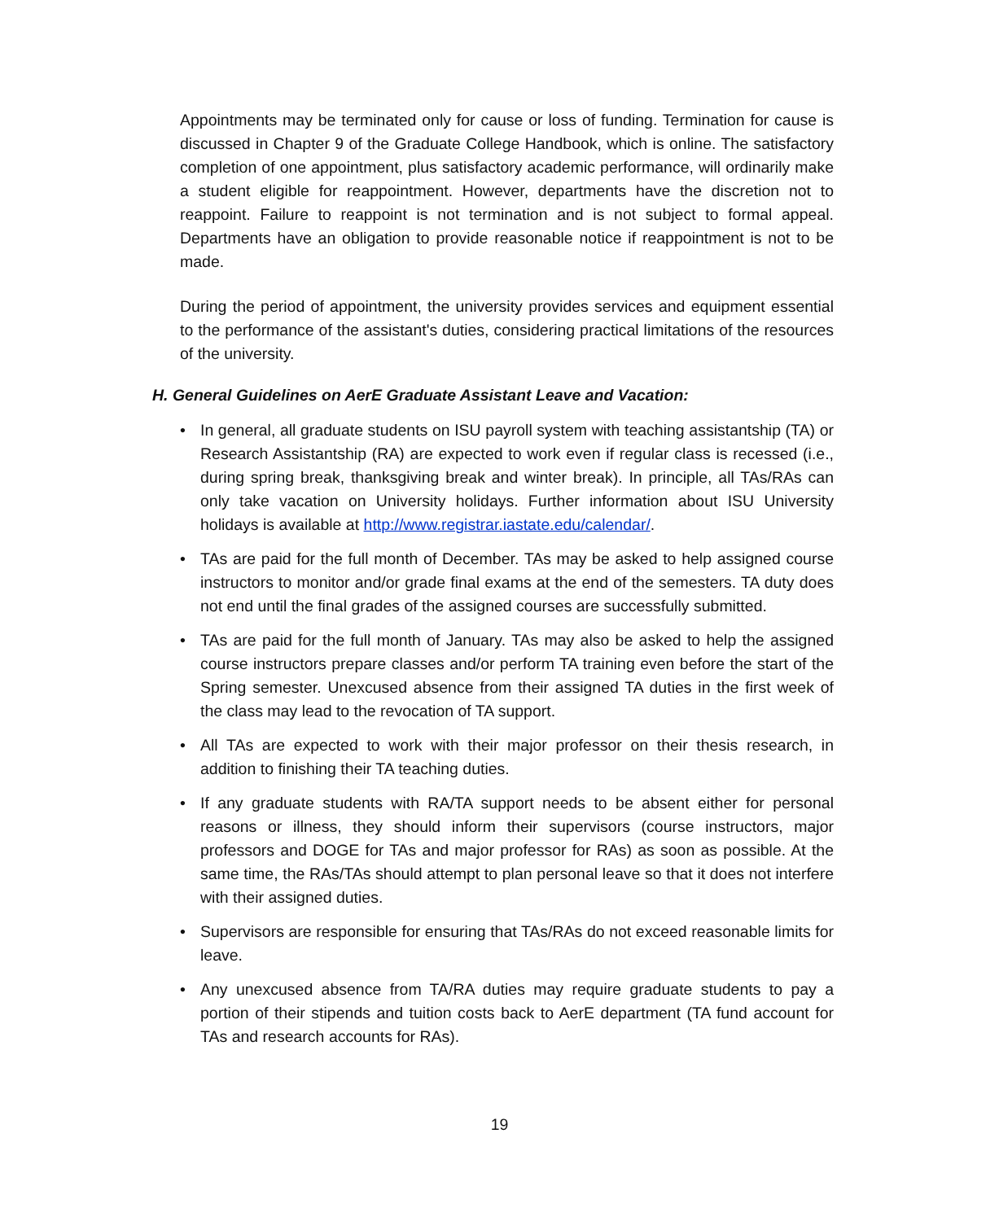Appointments may be terminated only for cause or loss of funding. Termination for cause is discussed in Chapter 9 of the Graduate College Handbook, which is online. The satisfactory completion of one appointment, plus satisfactory academic performance, will ordinarily make a student eligible for reappointment. However, departments have the discretion not to reappoint. Failure to reappoint is not termination and is not subject to formal appeal. Departments have an obligation to provide reasonable notice if reappointment is not to be made.
During the period of appointment, the university provides services and equipment essential to the performance of the assistant's duties, considering practical limitations of the resources of the university.
H. General Guidelines on AerE Graduate Assistant Leave and Vacation:
• In general, all graduate students on ISU payroll system with teaching assistantship (TA) or Research Assistantship (RA) are expected to work even if regular class is recessed (i.e., during spring break, thanksgiving break and winter break). In principle, all TAs/RAs can only take vacation on University holidays. Further information about ISU University holidays is available at http://www.registrar.iastate.edu/calendar/.
• TAs are paid for the full month of December. TAs may be asked to help assigned course instructors to monitor and/or grade final exams at the end of the semesters. TA duty does not end until the final grades of the assigned courses are successfully submitted.
• TAs are paid for the full month of January. TAs may also be asked to help the assigned course instructors prepare classes and/or perform TA training even before the start of the Spring semester. Unexcused absence from their assigned TA duties in the first week of the class may lead to the revocation of TA support.
• All TAs are expected to work with their major professor on their thesis research, in addition to finishing their TA teaching duties.
• If any graduate students with RA/TA support needs to be absent either for personal reasons or illness, they should inform their supervisors (course instructors, major professors and DOGE for TAs and major professor for RAs) as soon as possible. At the same time, the RAs/TAs should attempt to plan personal leave so that it does not interfere with their assigned duties.
• Supervisors are responsible for ensuring that TAs/RAs do not exceed reasonable limits for leave.
• Any unexcused absence from TA/RA duties may require graduate students to pay a portion of their stipends and tuition costs back to AerE department (TA fund account for TAs and research accounts for RAs).
19